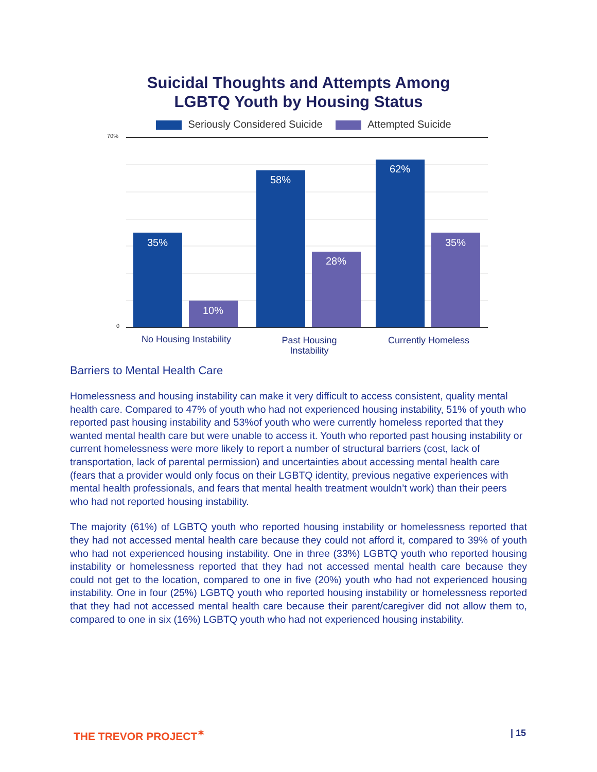Suicidal Thoughts and Attempts Among
LGBTQ Youth by Housing Status
Seriously Considered Suicide Attempted Suicide
70%
0
35%
10%
58%
28%
62%
35%
No Housing Instability
Past Housing
Instability
Currently Homeless
Barriers to Mental Health Care
Homelessness and housing instability can make it very difficult to access consistent, quality mental health care. Compared to 47% of youth who had not experienced housing instability, 51% of youth who reported past housing instability and 53%of youth who were currently homeless reported that they wanted mental health care but were unable to access it. Youth who reported past housing instability or current homelessness were more likely to report a number of structural barriers (cost, lack of transportation, lack of parental permission) and uncertainties about accessing mental health care (fears that a provider would only focus on their LGBTQ identity, previous negative experiences with mental health professionals, and fears that mental health treatment wouldn’t work) than their peers who had not reported housing instability.
The majority (61%) of LGBTQ youth who reported housing instability or homelessness reported that they had not accessed mental health care because they could not afford it, compared to 39% of youth who had not experienced housing instability. One in three (33%) LGBTQ youth who reported housing instability or homelessness reported that they had not accessed mental health care because they could not get to the location, compared to one in five (20%) youth who had not experienced housing instability. One in four (25%) LGBTQ youth who reported housing instability or homelessness reported that they had not accessed mental health care because their parent/caregiver did not allow them to, compared to one in six (16%) LGBTQ youth who had not experienced housing instability.
THE TREVOR PROJECT<sup>✶</sup> | 15